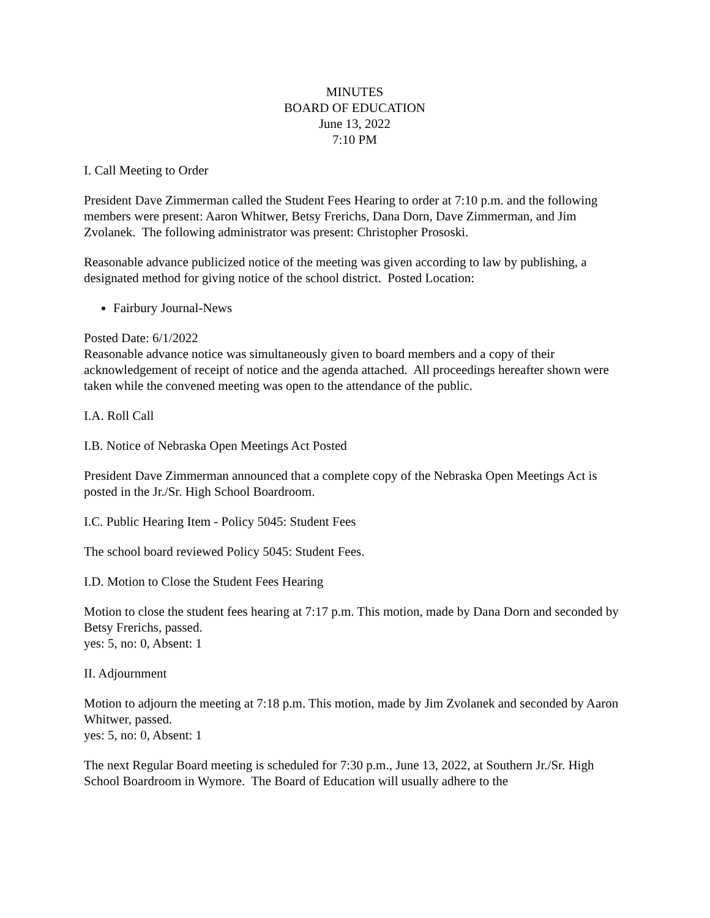MINUTES
BOARD OF EDUCATION
June 13, 2022
7:10 PM
I. Call Meeting to Order
President Dave Zimmerman called the Student Fees Hearing to order at 7:10 p.m. and the following members were present: Aaron Whitwer, Betsy Frerichs, Dana Dorn, Dave Zimmerman, and Jim Zvolanek. The following administrator was present: Christopher Prososki.
Reasonable advance publicized notice of the meeting was given according to law by publishing, a designated method for giving notice of the school district. Posted Location:
Fairbury Journal-News
Posted Date: 6/1/2022
Reasonable advance notice was simultaneously given to board members and a copy of their acknowledgement of receipt of notice and the agenda attached. All proceedings hereafter shown were taken while the convened meeting was open to the attendance of the public.
I.A. Roll Call
I.B. Notice of Nebraska Open Meetings Act Posted
President Dave Zimmerman announced that a complete copy of the Nebraska Open Meetings Act is posted in the Jr./Sr. High School Boardroom.
I.C. Public Hearing Item - Policy 5045: Student Fees
The school board reviewed Policy 5045: Student Fees.
I.D. Motion to Close the Student Fees Hearing
Motion to close the student fees hearing at 7:17 p.m. This motion, made by Dana Dorn and seconded by Betsy Frerichs, passed.
yes: 5, no: 0, Absent: 1
II. Adjournment
Motion to adjourn the meeting at 7:18 p.m. This motion, made by Jim Zvolanek and seconded by Aaron Whitwer, passed.
yes: 5, no: 0, Absent: 1
The next Regular Board meeting is scheduled for 7:30 p.m., June 13, 2022, at Southern Jr./Sr. High School Boardroom in Wymore. The Board of Education will usually adhere to the